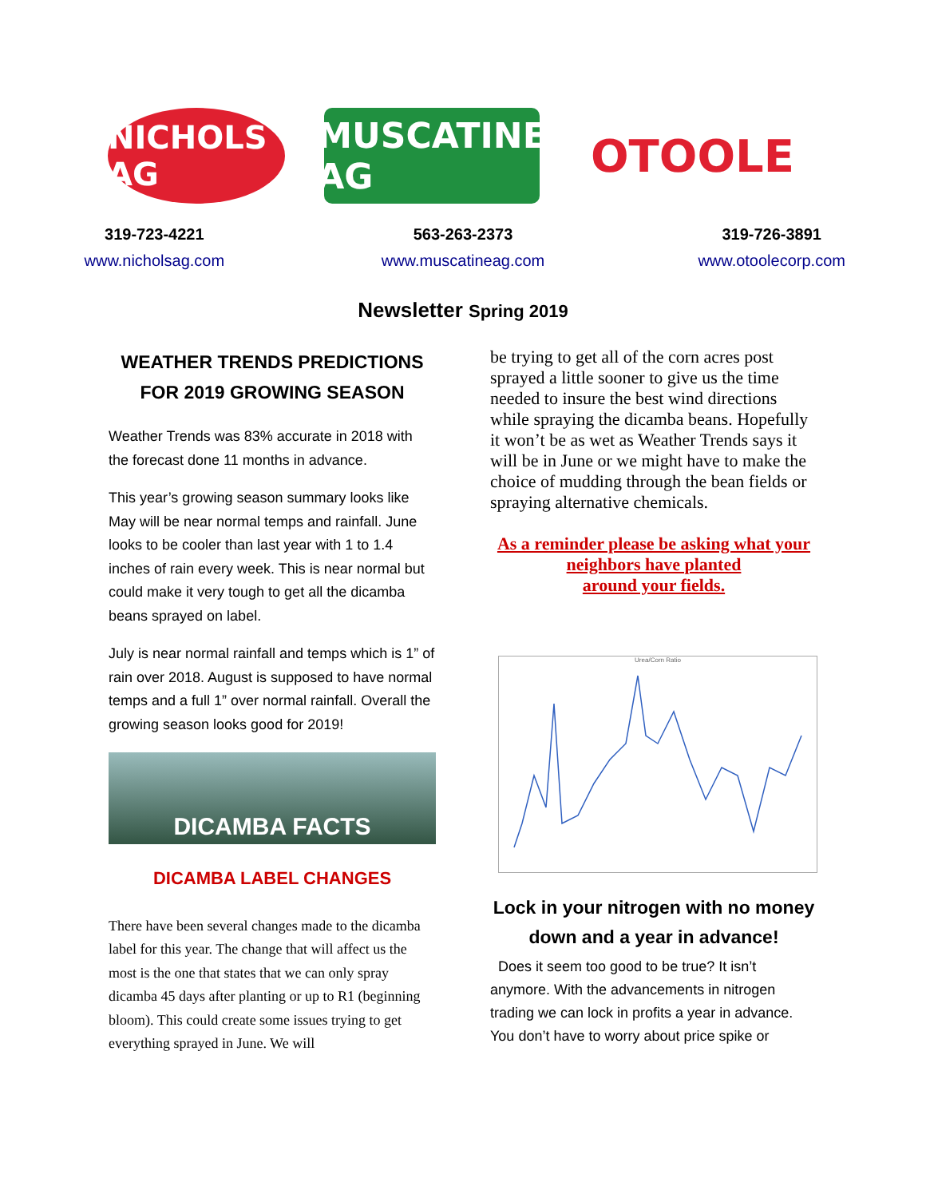NICHOLS AG
MUSCATINE AG
OTOOLE
319-723-4221
www.nicholsag.com
563-263-2373
www.muscatineag.com
319-726-3891
www.otoolecorp.com
Newsletter Spring 2019
WEATHER TRENDS PREDICTIONS
FOR 2019 GROWING SEASON
Weather Trends was 83% accurate in 2018 with the forecast done 11 months in advance.
This year’s growing season summary looks like May will be near normal temps and rainfall. June looks to be cooler than last year with 1 to 1.4 inches of rain every week. This is near normal but could make it very tough to get all the dicamba beans sprayed on label.
July is near normal rainfall and temps which is 1” of rain over 2018. August is supposed to have normal temps and a full 1” over normal rainfall. Overall the growing season looks good for 2019!
DICAMBA FACTS
DICAMBA LABEL CHANGES
There have been several changes made to the dicamba label for this year. The change that will affect us the most is the one that states that we can only spray dicamba 45 days after planting or up to R1 (beginning bloom). This could create some issues trying to get everything sprayed in June. We will
be trying to get all of the corn acres post sprayed a little sooner to give us the time needed to insure the best wind directions while spraying the dicamba beans. Hopefully it won’t be as wet as Weather Trends says it will be in June or we might have to make the choice of mudding through the bean fields or spraying alternative chemicals.
As a reminder please be asking what your neighbors have planted
around your fields.
Urea/Corn Ratio
Lock in your nitrogen with no money down and a year in advance!
Does it seem too good to be true? It isn’t anymore. With the advancements in nitrogen trading we can lock in profits a year in advance. You don’t have to worry about price spike or